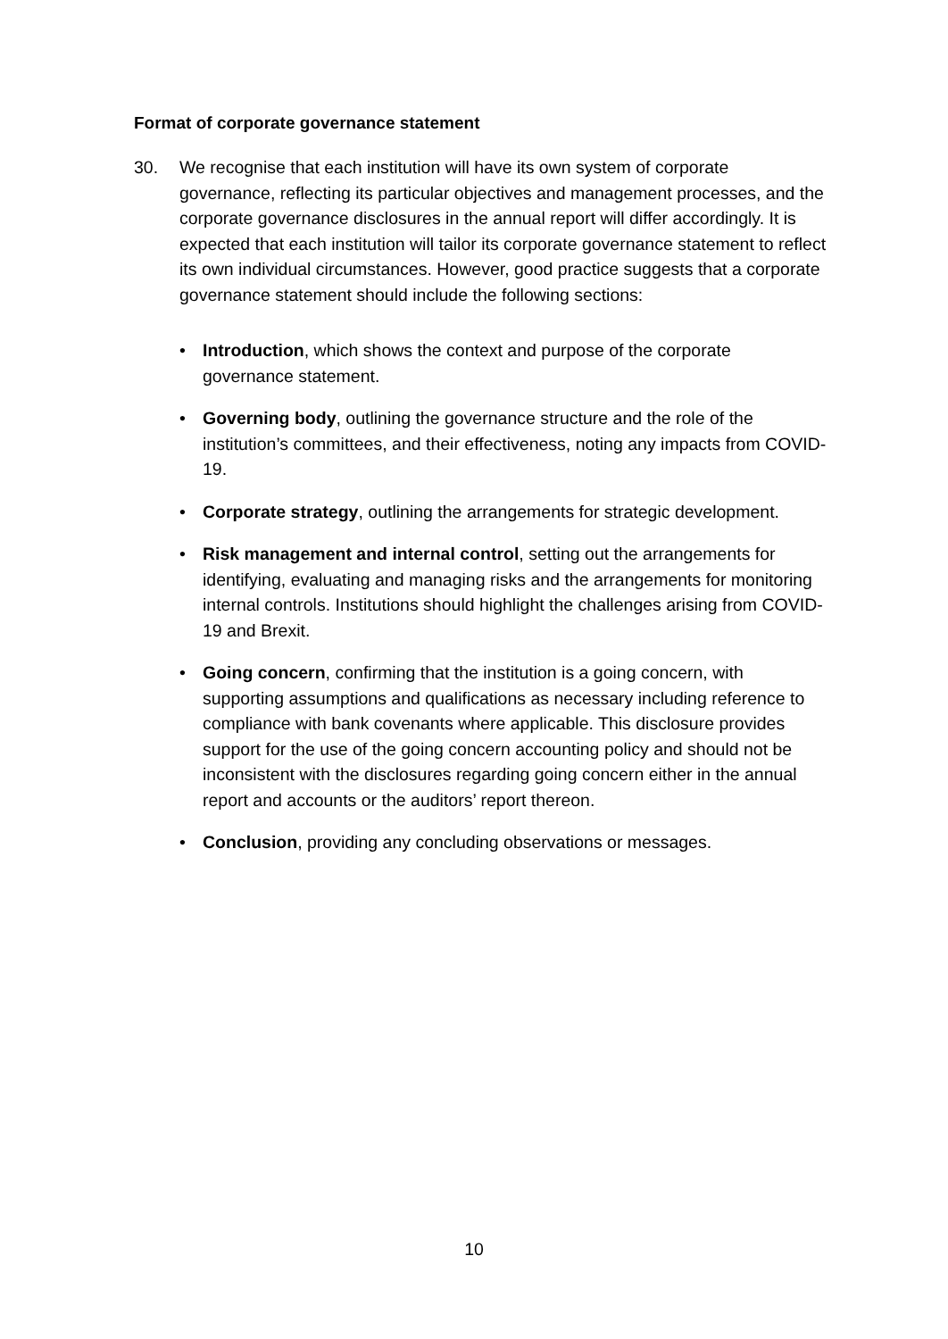Format of corporate governance statement
30. We recognise that each institution will have its own system of corporate governance, reflecting its particular objectives and management processes, and the corporate governance disclosures in the annual report will differ accordingly. It is expected that each institution will tailor its corporate governance statement to reflect its own individual circumstances. However, good practice suggests that a corporate governance statement should include the following sections:
• Introduction, which shows the context and purpose of the corporate governance statement.
• Governing body, outlining the governance structure and the role of the institution’s committees, and their effectiveness, noting any impacts from COVID-19.
• Corporate strategy, outlining the arrangements for strategic development.
• Risk management and internal control, setting out the arrangements for identifying, evaluating and managing risks and the arrangements for monitoring internal controls. Institutions should highlight the challenges arising from COVID-19 and Brexit.
• Going concern, confirming that the institution is a going concern, with supporting assumptions and qualifications as necessary including reference to compliance with bank covenants where applicable. This disclosure provides support for the use of the going concern accounting policy and should not be inconsistent with the disclosures regarding going concern either in the annual report and accounts or the auditors’ report thereon.
• Conclusion, providing any concluding observations or messages.
10